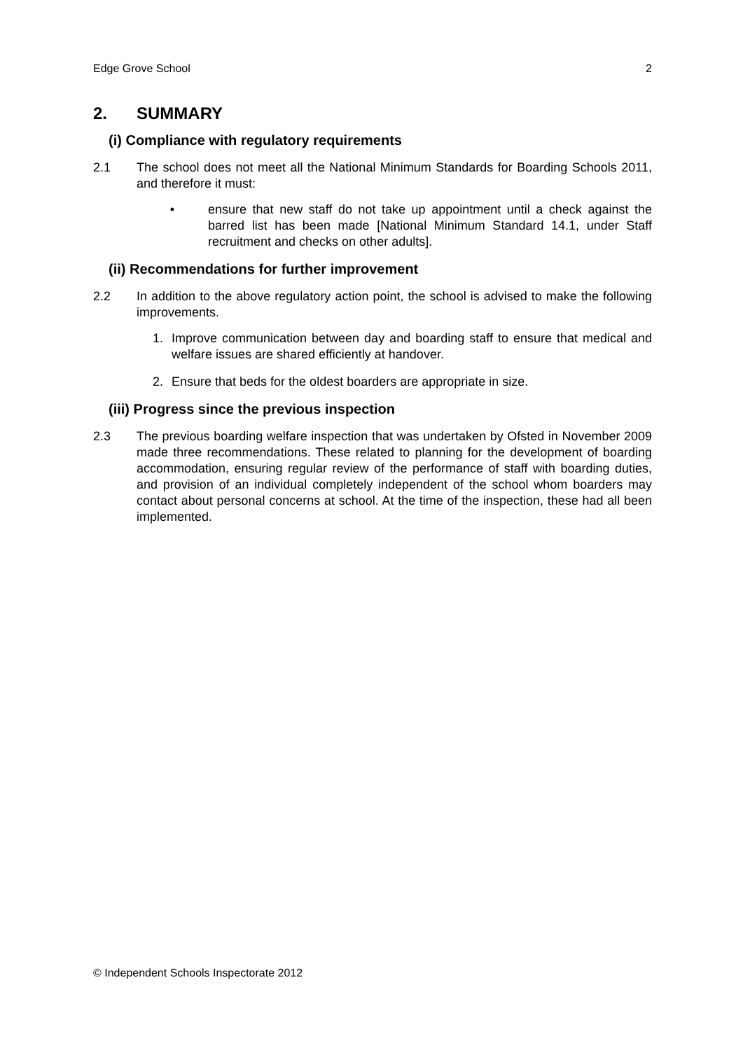Edge Grove School 2
2. SUMMARY
(i) Compliance with regulatory requirements
2.1 The school does not meet all the National Minimum Standards for Boarding Schools 2011, and therefore it must:
• ensure that new staff do not take up appointment until a check against the barred list has been made [National Minimum Standard 14.1, under Staff recruitment and checks on other adults].
(ii) Recommendations for further improvement
2.2 In addition to the above regulatory action point, the school is advised to make the following improvements.
1. Improve communication between day and boarding staff to ensure that medical and welfare issues are shared efficiently at handover.
2. Ensure that beds for the oldest boarders are appropriate in size.
(iii) Progress since the previous inspection
2.3 The previous boarding welfare inspection that was undertaken by Ofsted in November 2009 made three recommendations. These related to planning for the development of boarding accommodation, ensuring regular review of the performance of staff with boarding duties, and provision of an individual completely independent of the school whom boarders may contact about personal concerns at school. At the time of the inspection, these had all been implemented.
© Independent Schools Inspectorate 2012